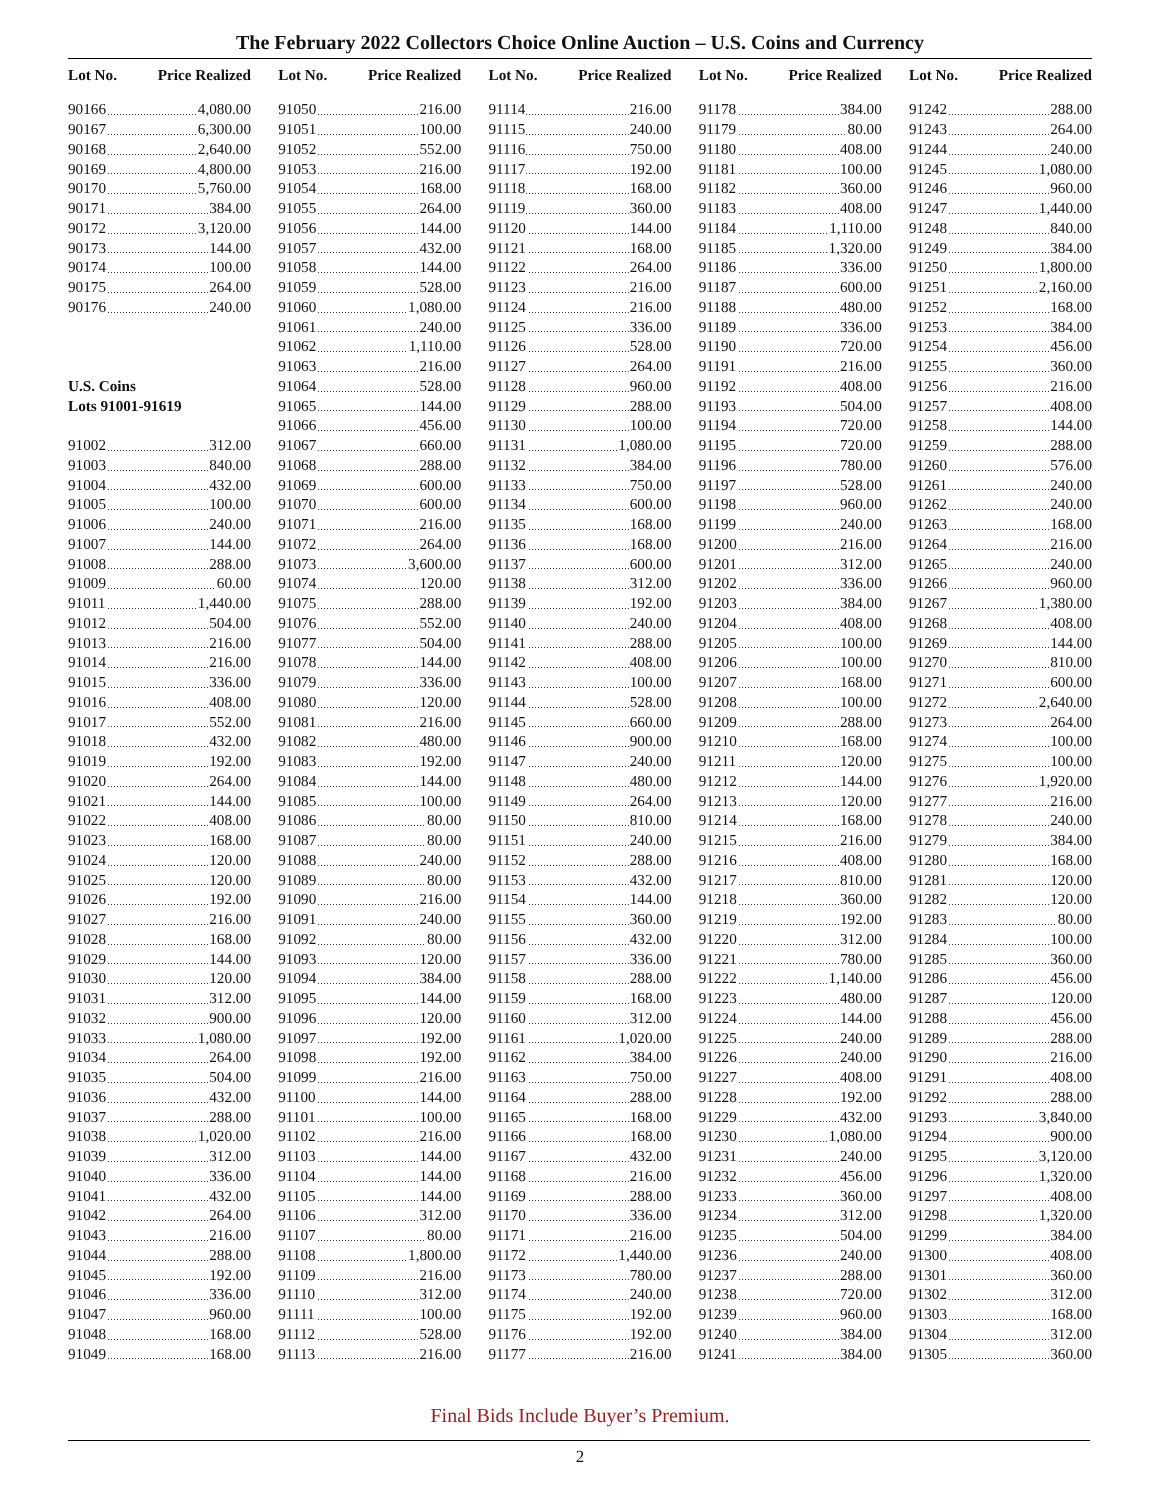The February 2022 Collectors Choice Online Auction – U.S. Coins and Currency
| Lot No. | Price Realized |
| --- | --- |
| 90166 | 4,080.00 |
| 90167 | 6,300.00 |
| 90168 | 2,640.00 |
| 90169 | 4,800.00 |
| 90170 | 5,760.00 |
| 90171 | 384.00 |
| 90172 | 3,120.00 |
| 90173 | 144.00 |
| 90174 | 100.00 |
| 90175 | 264.00 |
| 90176 | 240.00 |
| U.S. Coins | |
| Lots 91001-91619 | |
| 91002 | 312.00 |
| 91003 | 840.00 |
| 91004 | 432.00 |
| 91005 | 100.00 |
| 91006 | 240.00 |
| 91007 | 144.00 |
| 91008 | 288.00 |
| 91009 | 60.00 |
| 91011 | 1,440.00 |
| 91012 | 504.00 |
| 91013 | 216.00 |
| 91014 | 216.00 |
| 91015 | 336.00 |
| 91016 | 408.00 |
| 91017 | 552.00 |
| 91018 | 432.00 |
| 91019 | 192.00 |
| 91020 | 264.00 |
| 91021 | 144.00 |
| 91022 | 408.00 |
| 91023 | 168.00 |
| 91024 | 120.00 |
| 91025 | 120.00 |
| 91026 | 192.00 |
| 91027 | 216.00 |
| 91028 | 168.00 |
| 91029 | 144.00 |
| 91030 | 120.00 |
| 91031 | 312.00 |
| 91032 | 900.00 |
| 91033 | 1,080.00 |
| 91034 | 264.00 |
| 91035 | 504.00 |
| 91036 | 432.00 |
| 91037 | 288.00 |
| 91038 | 1,020.00 |
| 91039 | 312.00 |
| 91040 | 336.00 |
| 91041 | 432.00 |
| 91042 | 264.00 |
| 91043 | 216.00 |
| 91044 | 288.00 |
| 91045 | 192.00 |
| 91046 | 336.00 |
| 91047 | 960.00 |
| 91048 | 168.00 |
| 91049 | 168.00 |
| Lot No. | Price Realized |
| --- | --- |
| 91050 | 216.00 |
| 91051 | 100.00 |
| 91052 | 552.00 |
| 91053 | 216.00 |
| 91054 | 168.00 |
| 91055 | 264.00 |
| 91056 | 144.00 |
| 91057 | 432.00 |
| 91058 | 144.00 |
| 91059 | 528.00 |
| 91060 | 1,080.00 |
| 91061 | 240.00 |
| 91062 | 1,110.00 |
| 91063 | 216.00 |
| 91064 | 528.00 |
| 91065 | 144.00 |
| 91066 | 456.00 |
| 91067 | 660.00 |
| 91068 | 288.00 |
| 91069 | 600.00 |
| 91070 | 600.00 |
| 91071 | 216.00 |
| 91072 | 264.00 |
| 91073 | 3,600.00 |
| 91074 | 120.00 |
| 91075 | 288.00 |
| 91076 | 552.00 |
| 91077 | 504.00 |
| 91078 | 144.00 |
| 91079 | 336.00 |
| 91080 | 120.00 |
| 91081 | 216.00 |
| 91082 | 480.00 |
| 91083 | 192.00 |
| 91084 | 144.00 |
| 91085 | 100.00 |
| 91086 | 80.00 |
| 91087 | 80.00 |
| 91088 | 240.00 |
| 91089 | 80.00 |
| 91090 | 216.00 |
| 91091 | 240.00 |
| 91092 | 80.00 |
| 91093 | 120.00 |
| 91094 | 384.00 |
| 91095 | 144.00 |
| 91096 | 120.00 |
| 91097 | 192.00 |
| 91098 | 192.00 |
| 91099 | 216.00 |
| 91100 | 144.00 |
| 91101 | 100.00 |
| 91102 | 216.00 |
| 91103 | 144.00 |
| 91104 | 144.00 |
| 91105 | 144.00 |
| 91106 | 312.00 |
| 91107 | 80.00 |
| 91108 | 1,800.00 |
| 91109 | 216.00 |
| 91110 | 312.00 |
| 91111 | 100.00 |
| 91112 | 528.00 |
| 91113 | 216.00 |
| Lot No. | Price Realized |
| --- | --- |
| 91114 | 216.00 |
| 91115 | 240.00 |
| 91116 | 750.00 |
| 91117 | 192.00 |
| 91118 | 168.00 |
| 91119 | 360.00 |
| 91120 | 144.00 |
| 91121 | 168.00 |
| 91122 | 264.00 |
| 91123 | 216.00 |
| 91124 | 216.00 |
| 91125 | 336.00 |
| 91126 | 528.00 |
| 91127 | 264.00 |
| 91128 | 960.00 |
| 91129 | 288.00 |
| 91130 | 100.00 |
| 91131 | 1,080.00 |
| 91132 | 384.00 |
| 91133 | 750.00 |
| 91134 | 600.00 |
| 91135 | 168.00 |
| 91136 | 168.00 |
| 91137 | 600.00 |
| 91138 | 312.00 |
| 91139 | 192.00 |
| 91140 | 240.00 |
| 91141 | 288.00 |
| 91142 | 408.00 |
| 91143 | 100.00 |
| 91144 | 528.00 |
| 91145 | 660.00 |
| 91146 | 900.00 |
| 91147 | 240.00 |
| 91148 | 480.00 |
| 91149 | 264.00 |
| 91150 | 810.00 |
| 91151 | 240.00 |
| 91152 | 288.00 |
| 91153 | 432.00 |
| 91154 | 144.00 |
| 91155 | 360.00 |
| 91156 | 432.00 |
| 91157 | 336.00 |
| 91158 | 288.00 |
| 91159 | 168.00 |
| 91160 | 312.00 |
| 91161 | 1,020.00 |
| 91162 | 384.00 |
| 91163 | 750.00 |
| 91164 | 288.00 |
| 91165 | 168.00 |
| 91166 | 168.00 |
| 91167 | 432.00 |
| 91168 | 216.00 |
| 91169 | 288.00 |
| 91170 | 336.00 |
| 91171 | 216.00 |
| 91172 | 1,440.00 |
| 91173 | 780.00 |
| 91174 | 240.00 |
| 91175 | 192.00 |
| 91176 | 192.00 |
| 91177 | 216.00 |
| Lot No. | Price Realized |
| --- | --- |
| 91178 | 384.00 |
| 91179 | 80.00 |
| 91180 | 408.00 |
| 91181 | 100.00 |
| 91182 | 360.00 |
| 91183 | 408.00 |
| 91184 | 1,110.00 |
| 91185 | 1,320.00 |
| 91186 | 336.00 |
| 91187 | 600.00 |
| 91188 | 480.00 |
| 91189 | 336.00 |
| 91190 | 720.00 |
| 91191 | 216.00 |
| 91192 | 408.00 |
| 91193 | 504.00 |
| 91194 | 720.00 |
| 91195 | 720.00 |
| 91196 | 780.00 |
| 91197 | 528.00 |
| 91198 | 960.00 |
| 91199 | 240.00 |
| 91200 | 216.00 |
| 91201 | 312.00 |
| 91202 | 336.00 |
| 91203 | 384.00 |
| 91204 | 408.00 |
| 91205 | 100.00 |
| 91206 | 100.00 |
| 91207 | 168.00 |
| 91208 | 100.00 |
| 91209 | 288.00 |
| 91210 | 168.00 |
| 91211 | 120.00 |
| 91212 | 144.00 |
| 91213 | 120.00 |
| 91214 | 168.00 |
| 91215 | 216.00 |
| 91216 | 408.00 |
| 91217 | 810.00 |
| 91218 | 360.00 |
| 91219 | 192.00 |
| 91220 | 312.00 |
| 91221 | 780.00 |
| 91222 | 1,140.00 |
| 91223 | 480.00 |
| 91224 | 144.00 |
| 91225 | 240.00 |
| 91226 | 240.00 |
| 91227 | 408.00 |
| 91228 | 192.00 |
| 91229 | 432.00 |
| 91230 | 1,080.00 |
| 91231 | 240.00 |
| 91232 | 456.00 |
| 91233 | 360.00 |
| 91234 | 312.00 |
| 91235 | 504.00 |
| 91236 | 240.00 |
| 91237 | 288.00 |
| 91238 | 720.00 |
| 91239 | 960.00 |
| 91240 | 384.00 |
| 91241 | 384.00 |
| Lot No. | Price Realized |
| --- | --- |
| 91242 | 288.00 |
| 91243 | 264.00 |
| 91244 | 240.00 |
| 91245 | 1,080.00 |
| 91246 | 960.00 |
| 91247 | 1,440.00 |
| 91248 | 840.00 |
| 91249 | 384.00 |
| 91250 | 1,800.00 |
| 91251 | 2,160.00 |
| 91252 | 168.00 |
| 91253 | 384.00 |
| 91254 | 456.00 |
| 91255 | 360.00 |
| 91256 | 216.00 |
| 91257 | 408.00 |
| 91258 | 144.00 |
| 91259 | 288.00 |
| 91260 | 576.00 |
| 91261 | 240.00 |
| 91262 | 240.00 |
| 91263 | 168.00 |
| 91264 | 216.00 |
| 91265 | 240.00 |
| 91266 | 960.00 |
| 91267 | 1,380.00 |
| 91268 | 408.00 |
| 91269 | 144.00 |
| 91270 | 810.00 |
| 91271 | 600.00 |
| 91272 | 2,640.00 |
| 91273 | 264.00 |
| 91274 | 100.00 |
| 91275 | 100.00 |
| 91276 | 1,920.00 |
| 91277 | 216.00 |
| 91278 | 240.00 |
| 91279 | 384.00 |
| 91280 | 168.00 |
| 91281 | 120.00 |
| 91282 | 120.00 |
| 91283 | 80.00 |
| 91284 | 100.00 |
| 91285 | 360.00 |
| 91286 | 456.00 |
| 91287 | 120.00 |
| 91288 | 456.00 |
| 91289 | 288.00 |
| 91290 | 216.00 |
| 91291 | 408.00 |
| 91292 | 288.00 |
| 91293 | 3,840.00 |
| 91294 | 900.00 |
| 91295 | 3,120.00 |
| 91296 | 1,320.00 |
| 91297 | 408.00 |
| 91298 | 1,320.00 |
| 91299 | 384.00 |
| 91300 | 408.00 |
| 91301 | 360.00 |
| 91302 | 312.00 |
| 91303 | 168.00 |
| 91304 | 312.00 |
| 91305 | 360.00 |
Final Bids Include Buyer’s Premium.
2